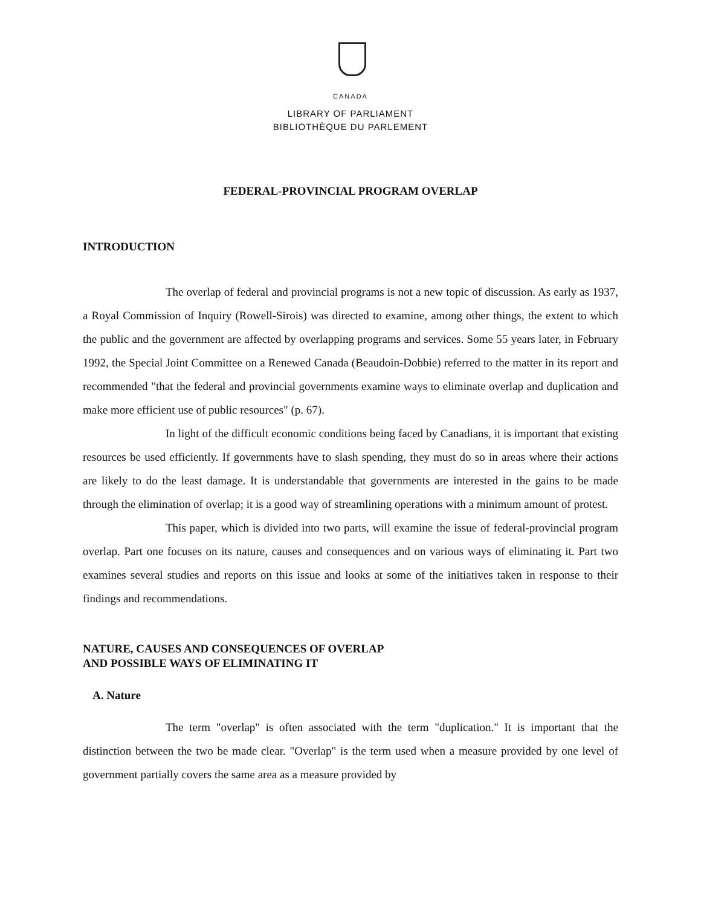CANADA
LIBRARY OF PARLIAMENT
BIBLIOTHÈQUE DU PARLEMENT
FEDERAL-PROVINCIAL PROGRAM OVERLAP
INTRODUCTION
The overlap of federal and provincial programs is not a new topic of discussion. As early as 1937, a Royal Commission of Inquiry (Rowell-Sirois) was directed to examine, among other things, the extent to which the public and the government are affected by overlapping programs and services. Some 55 years later, in February 1992, the Special Joint Committee on a Renewed Canada (Beaudoin-Dobbie) referred to the matter in its report and recommended "that the federal and provincial governments examine ways to eliminate overlap and duplication and make more efficient use of public resources" (p. 67).
In light of the difficult economic conditions being faced by Canadians, it is important that existing resources be used efficiently. If governments have to slash spending, they must do so in areas where their actions are likely to do the least damage. It is understandable that governments are interested in the gains to be made through the elimination of overlap; it is a good way of streamlining operations with a minimum amount of protest.
This paper, which is divided into two parts, will examine the issue of federal-provincial program overlap. Part one focuses on its nature, causes and consequences and on various ways of eliminating it. Part two examines several studies and reports on this issue and looks at some of the initiatives taken in response to their findings and recommendations.
NATURE, CAUSES AND CONSEQUENCES OF OVERLAP
AND POSSIBLE WAYS OF ELIMINATING IT
A. Nature
The term "overlap" is often associated with the term "duplication." It is important that the distinction between the two be made clear. "Overlap" is the term used when a measure provided by one level of government partially covers the same area as a measure provided by